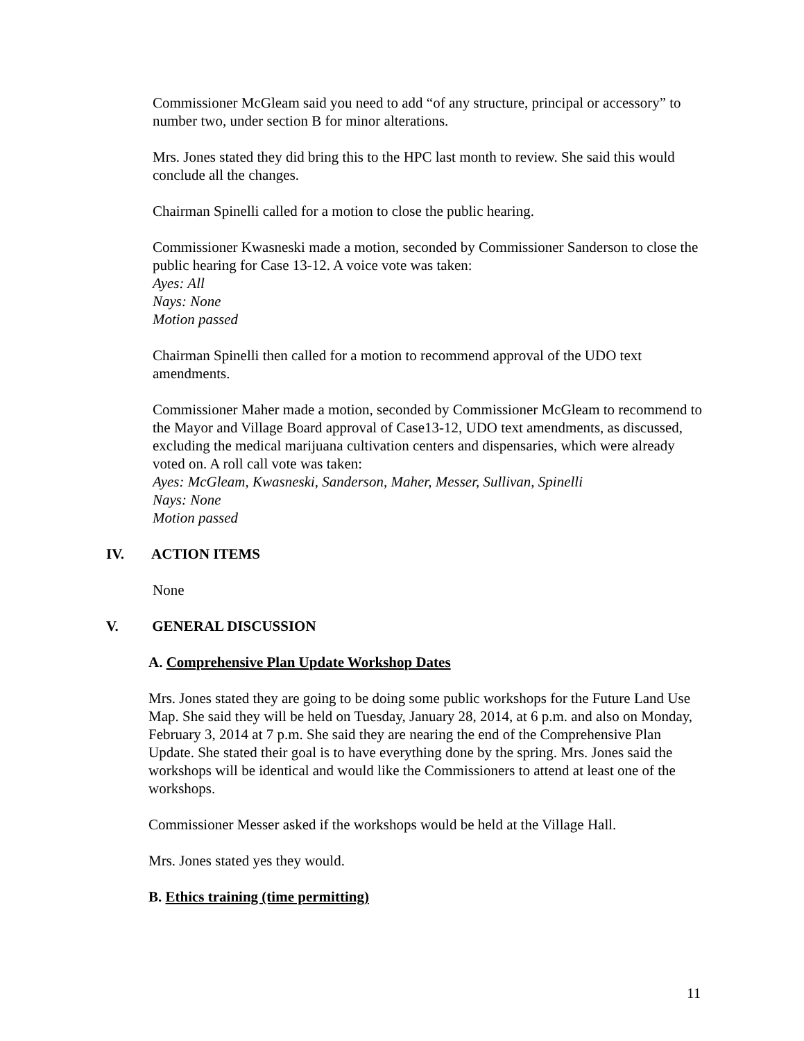Commissioner McGleam said you need to add “of any structure, principal or accessory” to number two, under section B for minor alterations.
Mrs. Jones stated they did bring this to the HPC last month to review. She said this would conclude all the changes.
Chairman Spinelli called for a motion to close the public hearing.
Commissioner Kwasneski made a motion, seconded by Commissioner Sanderson to close the public hearing for Case 13-12. A voice vote was taken:
Ayes: All
Nays: None
Motion passed
Chairman Spinelli then called for a motion to recommend approval of the UDO text amendments.
Commissioner Maher made a motion, seconded by Commissioner McGleam to recommend to the Mayor and Village Board approval of Case13-12, UDO text amendments, as discussed, excluding the medical marijuana cultivation centers and dispensaries, which were already voted on. A roll call vote was taken:
Ayes: McGleam, Kwasneski, Sanderson, Maher, Messer, Sullivan, Spinelli
Nays: None
Motion passed
IV. ACTION ITEMS
None
V. GENERAL DISCUSSION
A. Comprehensive Plan Update Workshop Dates
Mrs. Jones stated they are going to be doing some public workshops for the Future Land Use Map. She said they will be held on Tuesday, January 28, 2014, at 6 p.m. and also on Monday, February 3, 2014 at 7 p.m. She said they are nearing the end of the Comprehensive Plan Update. She stated their goal is to have everything done by the spring. Mrs. Jones said the workshops will be identical and would like the Commissioners to attend at least one of the workshops.
Commissioner Messer asked if the workshops would be held at the Village Hall.
Mrs. Jones stated yes they would.
B. Ethics training (time permitting)
11